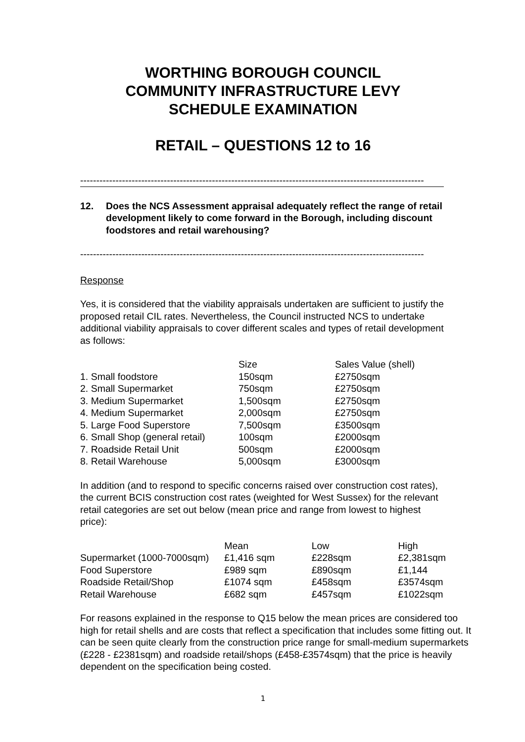WORTHING BOROUGH COUNCIL
COMMUNITY INFRASTRUCTURE LEVY
SCHEDULE EXAMINATION
RETAIL – QUESTIONS 12 to 16
-----------------------------------------------------------------------------------------------------------
12. Does the NCS Assessment appraisal adequately reflect the range of retail development likely to come forward in the Borough, including discount foodstores and retail warehousing?
-----------------------------------------------------------------------------------------------------------
Response
Yes, it is considered that the viability appraisals undertaken are sufficient to justify the proposed retail CIL rates. Nevertheless, the Council instructed NCS to undertake additional viability appraisals to cover different scales and types of retail development as follows:
| | Size | Sales Value (shell) |
| 1. Small foodstore | 150sqm | £2750sqm |
| 2. Small Supermarket | 750sqm | £2750sqm |
| 3. Medium Supermarket | 1,500sqm | £2750sqm |
| 4. Medium Supermarket | 2,000sqm | £2750sqm |
| 5. Large Food Superstore | 7,500sqm | £3500sqm |
| 6. Small Shop (general retail) | 100sqm | £2000sqm |
| 7. Roadside Retail Unit | 500sqm | £2000sqm |
| 8. Retail Warehouse | 5,000sqm | £3000sqm |
In addition (and to respond to specific concerns raised over construction cost rates), the current BCIS construction cost rates (weighted for West Sussex) for the relevant retail categories are set out below (mean price and range from lowest to highest price):
| | Mean | Low | High |
| Supermarket (1000-7000sqm) | £1,416 sqm | £228sqm | £2,381sqm |
| Food Superstore | £989 sqm | £890sqm | £1,144 |
| Roadside Retail/Shop | £1074 sqm | £458sqm | £3574sqm |
| Retail Warehouse | £682 sqm | £457sqm | £1022sqm |
For reasons explained in the response to Q15 below the mean prices are considered too high for retail shells and are costs that reflect a specification that includes some fitting out. It can be seen quite clearly from the construction price range for small-medium supermarkets (£228 - £2381sqm) and roadside retail/shops (£458-£3574sqm) that the price is heavily dependent on the specification being costed.
1